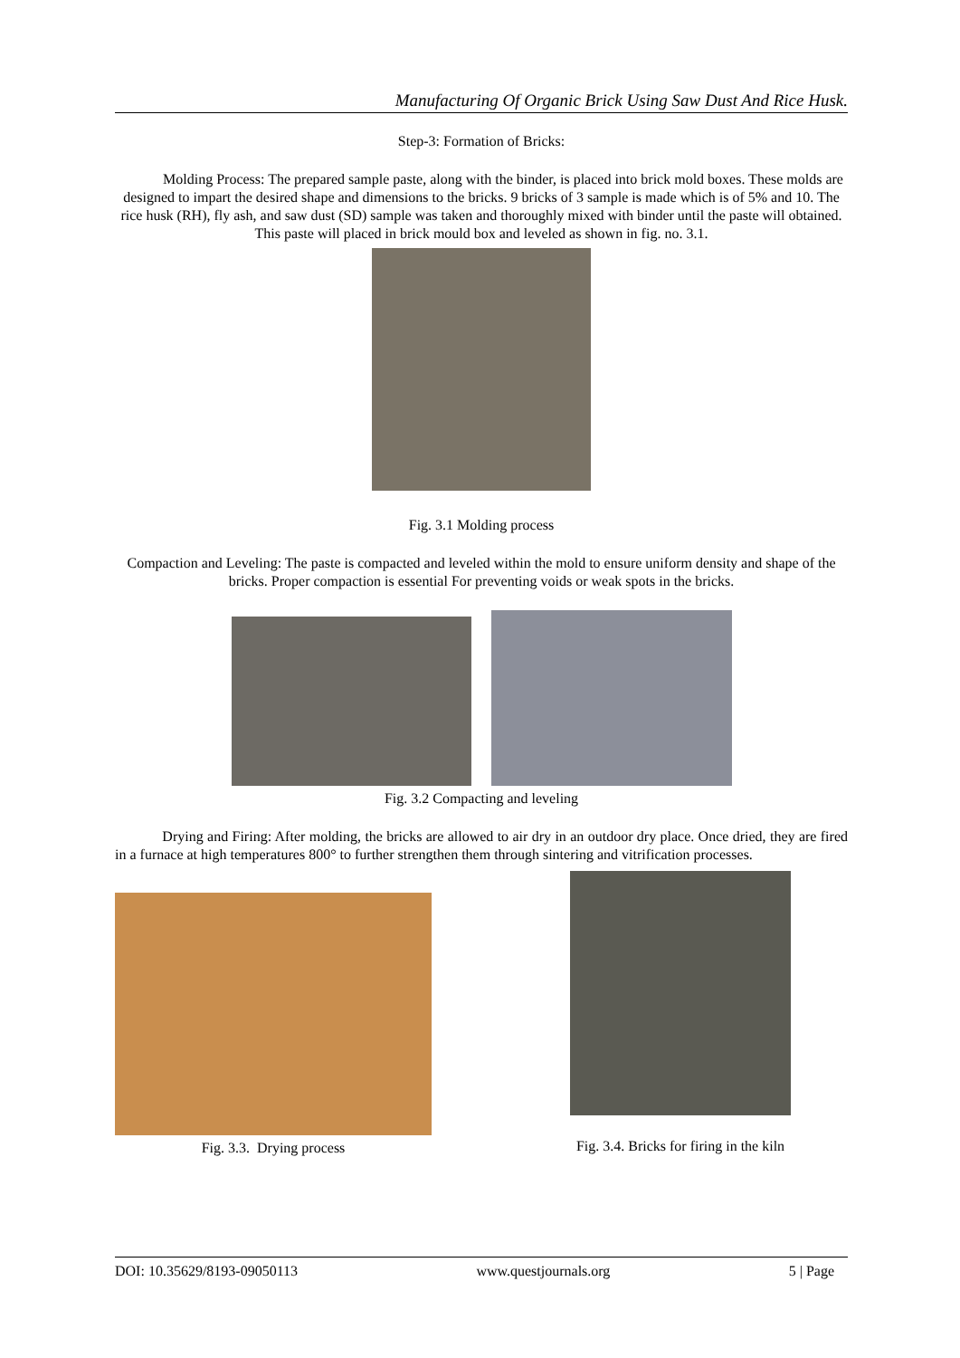Manufacturing Of Organic Brick Using Saw Dust And Rice Husk.
Step-3: Formation of Bricks:
Molding Process: The prepared sample paste, along with the binder, is placed into brick mold boxes. These molds are designed to impart the desired shape and dimensions to the bricks. 9 bricks of 3 sample is made which is of 5% and 10. The rice husk (RH), fly ash, and saw dust (SD) sample was taken and thoroughly mixed with binder until the paste will obtained. This paste will placed in brick mould box and leveled as shown in fig. no. 3.1.
Fig. 3.1 Molding process
Compaction and Leveling: The paste is compacted and leveled within the mold to ensure uniform density and shape of the bricks. Proper compaction is essential For preventing voids or weak spots in the bricks.
Fig. 3.2 Compacting and leveling
Drying and Firing: After molding, the bricks are allowed to air dry in an outdoor dry place. Once dried, they are fired in a furnace at high temperatures 800° to further strengthen them through sintering and vitrification processes.
Fig. 3.3. Drying process
Fig. 3.4. Bricks for firing in the kiln
DOI: 10.35629/8193-09050113 www.questjournals.org 5 | Page